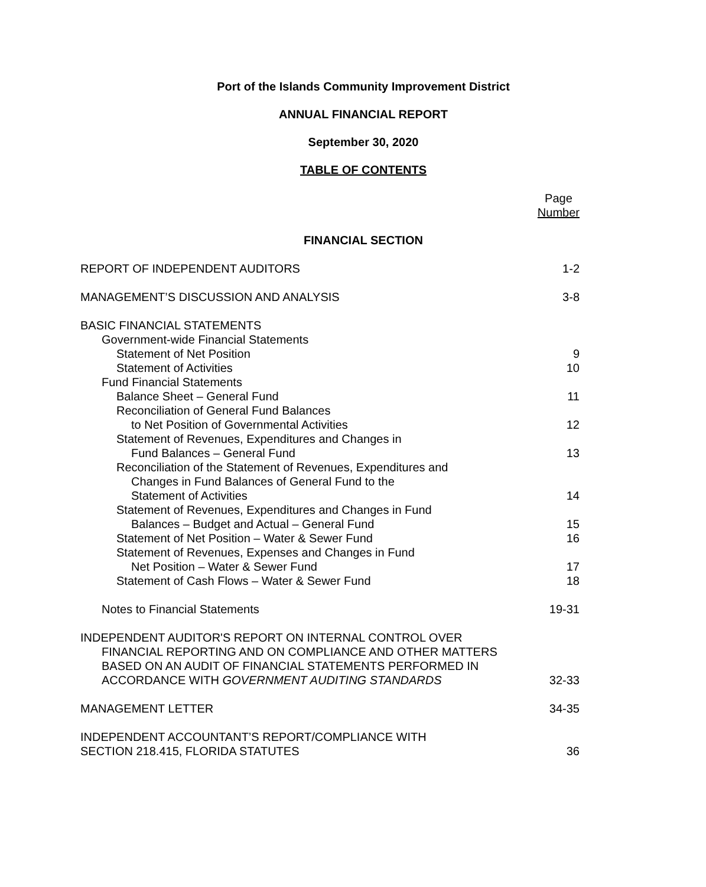Port of the Islands Community Improvement District
ANNUAL FINANCIAL REPORT
September 30, 2020
TABLE OF CONTENTS
Page
Number
FINANCIAL SECTION
REPORT OF INDEPENDENT AUDITORS 1-2
MANAGEMENT’S DISCUSSION AND ANALYSIS 3-8
BASIC FINANCIAL STATEMENTS
Government-wide Financial Statements
Statement of Net Position 9
Statement of Activities 10
Fund Financial Statements
Balance Sheet – General Fund 11
Reconciliation of General Fund Balances
to Net Position of Governmental Activities 12
Statement of Revenues, Expenditures and Changes in
Fund Balances – General Fund 13
Reconciliation of the Statement of Revenues, Expenditures and
Changes in Fund Balances of General Fund to the
Statement of Activities 14
Statement of Revenues, Expenditures and Changes in Fund
Balances – Budget and Actual – General Fund 15
Statement of Net Position – Water & Sewer Fund 16
Statement of Revenues, Expenses and Changes in Fund
Net Position – Water & Sewer Fund 17
Statement of Cash Flows – Water & Sewer Fund 18
Notes to Financial Statements 19-31
INDEPENDENT AUDITOR'S REPORT ON INTERNAL CONTROL OVER
FINANCIAL REPORTING AND ON COMPLIANCE AND OTHER MATTERS
BASED ON AN AUDIT OF FINANCIAL STATEMENTS PERFORMED IN
ACCORDANCE WITH GOVERNMENT AUDITING STANDARDS 32-33
MANAGEMENT LETTER 34-35
INDEPENDENT ACCOUNTANT’S REPORT/COMPLIANCE WITH
SECTION 218.415, FLORIDA STATUTES 36